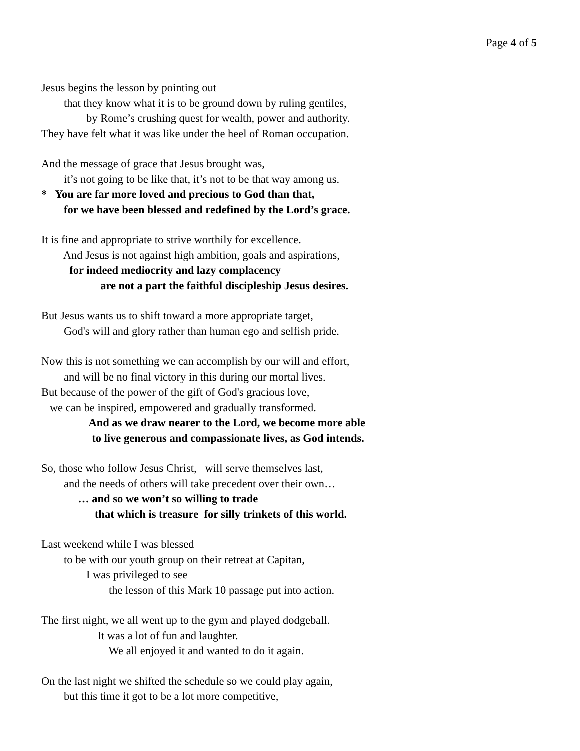Page 4 of 5
Jesus begins the lesson by pointing out
that they know what it is to be ground down by ruling gentiles,
by Rome’s crushing quest for wealth, power and authority.
They have felt what it was like under the heel of Roman occupation.
And the message of grace that Jesus brought was,
it’s not going to be like that, it’s not to be that way among us.
* You are far more loved and precious to God than that,
for we have been blessed and redefined by the Lord’s grace.
It is fine and appropriate to strive worthily for excellence.
And Jesus is not against high ambition, goals and aspirations,
for indeed mediocrity and lazy complacency
are not a part the faithful discipleship Jesus desires.
But Jesus wants us to shift toward a more appropriate target,
God's will and glory rather than human ego and selfish pride.
Now this is not something we can accomplish by our will and effort,
and will be no final victory in this during our mortal lives.
But because of the power of the gift of God's gracious love,
we can be inspired, empowered and gradually transformed.
And as we draw nearer to the Lord, we become more able
to live generous and compassionate lives, as God intends.
So, those who follow Jesus Christ, will serve themselves last,
and the needs of others will take precedent over their own…
… and so we won’t so willing to trade
that which is treasure for silly trinkets of this world.
Last weekend while I was blessed
to be with our youth group on their retreat at Capitan,
I was privileged to see
the lesson of this Mark 10 passage put into action.
The first night, we all went up to the gym and played dodgeball.
It was a lot of fun and laughter.
We all enjoyed it and wanted to do it again.
On the last night we shifted the schedule so we could play again,
but this time it got to be a lot more competitive,